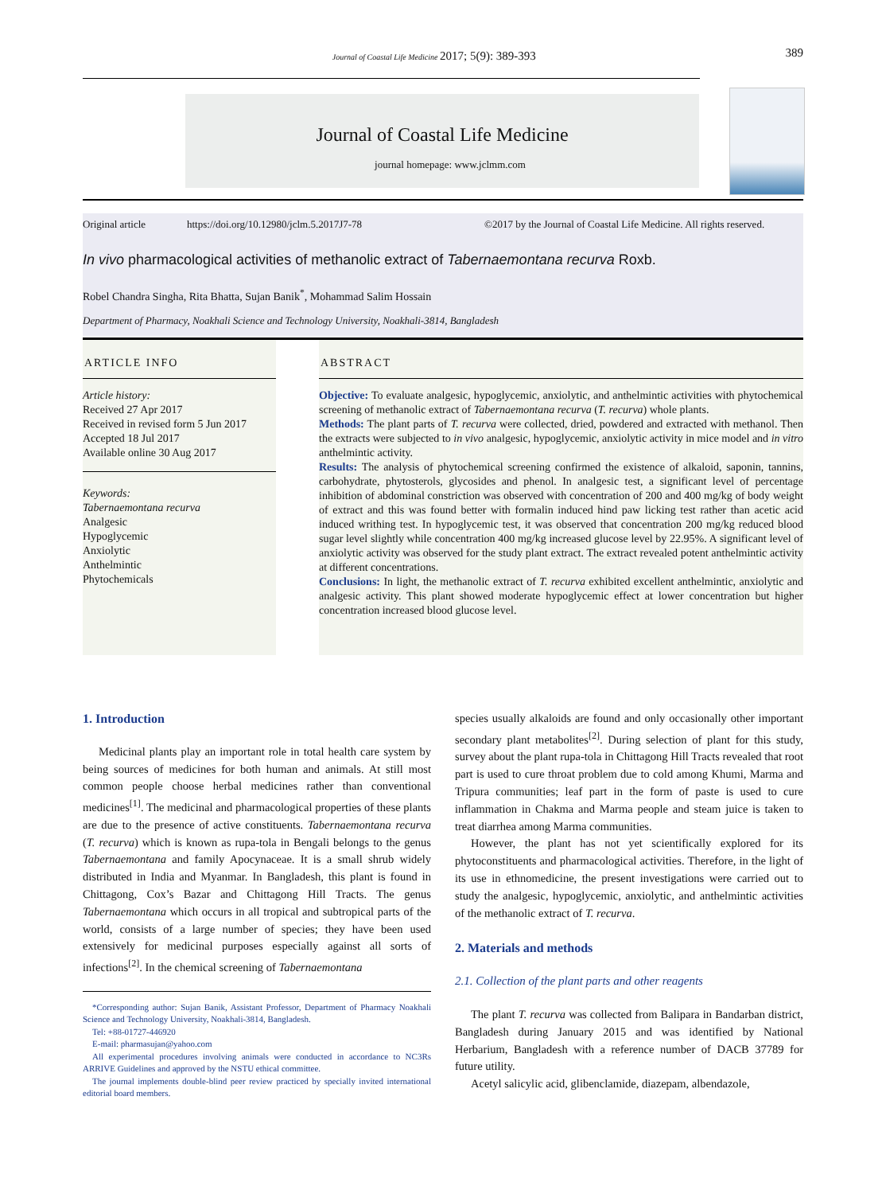Journal of Coastal Life Medicine 2017; 5(9): 389-393 389
Journal of Coastal Life Medicine
journal homepage: www.jclmm.com
Original article https://doi.org/10.12980/jclm.5.2017J7-78 ©2017 by the Journal of Coastal Life Medicine. All rights reserved.
In vivo pharmacological activities of methanolic extract of Tabernaemontana recurva Roxb.
Robel Chandra Singha, Rita Bhatta, Sujan Banik<sup>*</sup>, Mohammad Salim Hossain
Department of Pharmacy, Noakhali Science and Technology University, Noakhali-3814, Bangladesh
ARTICLE INFO
Article history:
Received 27 Apr 2017
Received in revised form 5 Jun 2017
Accepted 18 Jul 2017
Available online 30 Aug 2017
Keywords:
Tabernaemontana recurva
Analgesic
Hypoglycemic
Anxiolytic
Anthelmintic
Phytochemicals
ABSTRACT
Objective: To evaluate analgesic, hypoglycemic, anxiolytic, and anthelmintic activities with phytochemical screening of methanolic extract of Tabernaemontana recurva (T. recurva) whole plants.
Methods: The plant parts of T. recurva were collected, dried, powdered and extracted with methanol. Then the extracts were subjected to in vivo analgesic, hypoglycemic, anxiolytic activity in mice model and in vitro anthelmintic activity.
Results: The analysis of phytochemical screening confirmed the existence of alkaloid, saponin, tannins, carbohydrate, phytosterols, glycosides and phenol. In analgesic test, a significant level of percentage inhibition of abdominal constriction was observed with concentration of 200 and 400 mg/kg of body weight of extract and this was found better with formalin induced hind paw licking test rather than acetic acid induced writhing test. In hypoglycemic test, it was observed that concentration 200 mg/kg reduced blood sugar level slightly while concentration 400 mg/kg increased glucose level by 22.95%. A significant level of anxiolytic activity was observed for the study plant extract. The extract revealed potent anthelmintic activity at different concentrations.
Conclusions: In light, the methanolic extract of T. recurva exhibited excellent anthelmintic, anxiolytic and analgesic activity. This plant showed moderate hypoglycemic effect at lower concentration but higher concentration increased blood glucose level.
1. Introduction
Medicinal plants play an important role in total health care system by being sources of medicines for both human and animals. At still most common people choose herbal medicines rather than conventional medicines<sup>[1]</sup>. The medicinal and pharmacological properties of these plants are due to the presence of active constituents. Tabernaemontana recurva (T. recurva) which is known as rupa-tola in Bengali belongs to the genus Tabernaemontana and family Apocynaceae. It is a small shrub widely distributed in India and Myanmar. In Bangladesh, this plant is found in Chittagong, Cox’s Bazar and Chittagong Hill Tracts. The genus Tabernaemontana which occurs in all tropical and subtropical parts of the world, consists of a large number of species; they have been used extensively for medicinal purposes especially against all sorts of infections<sup>[2]</sup>. In the chemical screening of Tabernaemontana
*Corresponding author: Sujan Banik, Assistant Professor, Department of Pharmacy Noakhali Science and Technology University, Noakhali-3814, Bangladesh.
Tel: +88-01727-446920
E-mail: pharmasujan@yahoo.com
All experimental procedures involving animals were conducted in accordance to NC3Rs ARRIVE Guidelines and approved by the NSTU ethical committee.
The journal implements double-blind peer review practiced by specially invited international editorial board members.
species usually alkaloids are found and only occasionally other important secondary plant metabolites<sup>[2]</sup>. During selection of plant for this study, survey about the plant rupa-tola in Chittagong Hill Tracts revealed that root part is used to cure throat problem due to cold among Khumi, Marma and Tripura communities; leaf part in the form of paste is used to cure inflammation in Chakma and Marma people and steam juice is taken to treat diarrhea among Marma communities.
However, the plant has not yet scientifically explored for its phytoconstituents and pharmacological activities. Therefore, in the light of its use in ethnomedicine, the present investigations were carried out to study the analgesic, hypoglycemic, anxiolytic, and anthelmintic activities of the methanolic extract of T. recurva.
2. Materials and methods
2.1. Collection of the plant parts and other reagents
The plant T. recurva was collected from Balipara in Bandarban district, Bangladesh during January 2015 and was identified by National Herbarium, Bangladesh with a reference number of DACB 37789 for future utility.
Acetyl salicylic acid, glibenclamide, diazepam, albendazole,